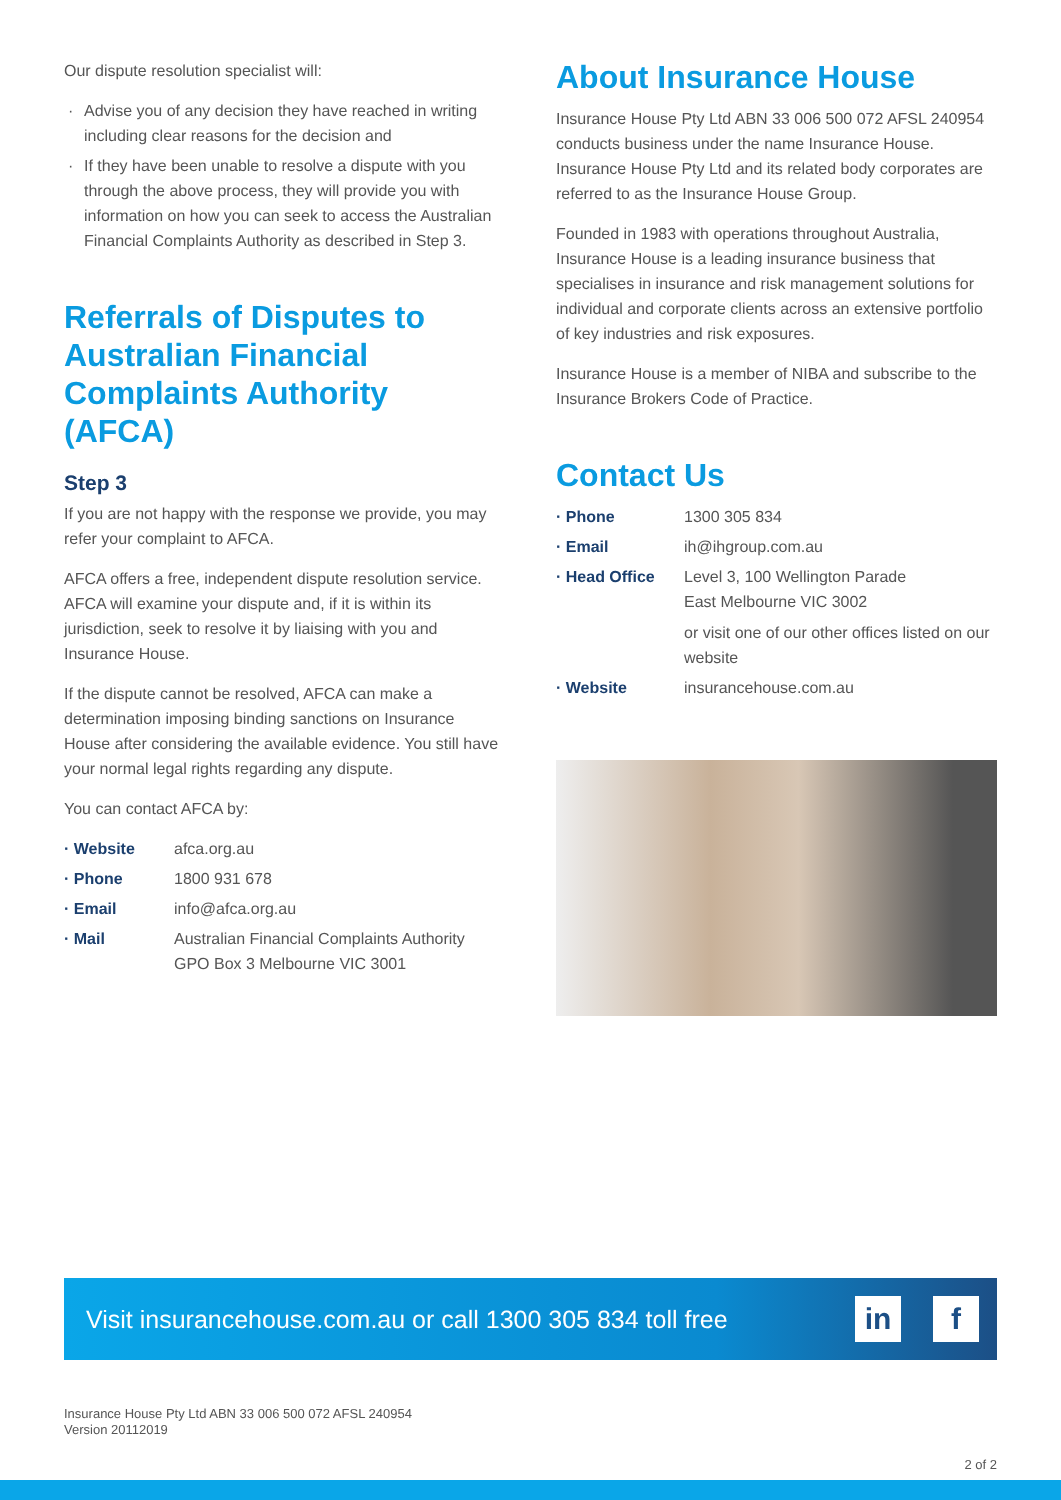Our dispute resolution specialist will:
· Advise you of any decision they have reached in writing including clear reasons for the decision and
· If they have been unable to resolve a dispute with you through the above process, they will provide you with information on how you can seek to access the Australian Financial Complaints Authority as described in Step 3.
Referrals of Disputes to Australian Financial Complaints Authority (AFCA)
Step 3
If you are not happy with the response we provide, you may refer your complaint to AFCA.
AFCA offers a free, independent dispute resolution service. AFCA will examine your dispute and, if it is within its jurisdiction, seek to resolve it by liaising with you and Insurance House.
If the dispute cannot be resolved, AFCA can make a determination imposing binding sanctions on Insurance House after considering the available evidence. You still have your normal legal rights regarding any dispute.
You can contact AFCA by:
| · Website | afca.org.au |
| · Phone | 1800 931 678 |
| · Email | info@afca.org.au |
| · Mail | Australian Financial Complaints Authority GPO Box 3 Melbourne VIC 3001 |
About Insurance House
Insurance House Pty Ltd ABN 33 006 500 072 AFSL 240954 conducts business under the name Insurance House. Insurance House Pty Ltd and its related body corporates are referred to as the Insurance House Group.
Founded in 1983 with operations throughout Australia, Insurance House is a leading insurance business that specialises in insurance and risk management solutions for individual and corporate clients across an extensive portfolio of key industries and risk exposures.
Insurance House is a member of NIBA and subscribe to the Insurance Brokers Code of Practice.
Contact Us
| · Phone | 1300 305 834 |
| · Email | ih@ihgroup.com.au |
| · Head Office | Level 3, 100 Wellington Parade East Melbourne VIC 3002 or visit one of our other offices listed on our website |
| · Website | insurancehouse.com.au |
Visit insurancehouse.com.au or call 1300 305 834 toll free
in f
Insurance House Pty Ltd ABN 33 006 500 072 AFSL 240954
Version 20112019
2 of 2